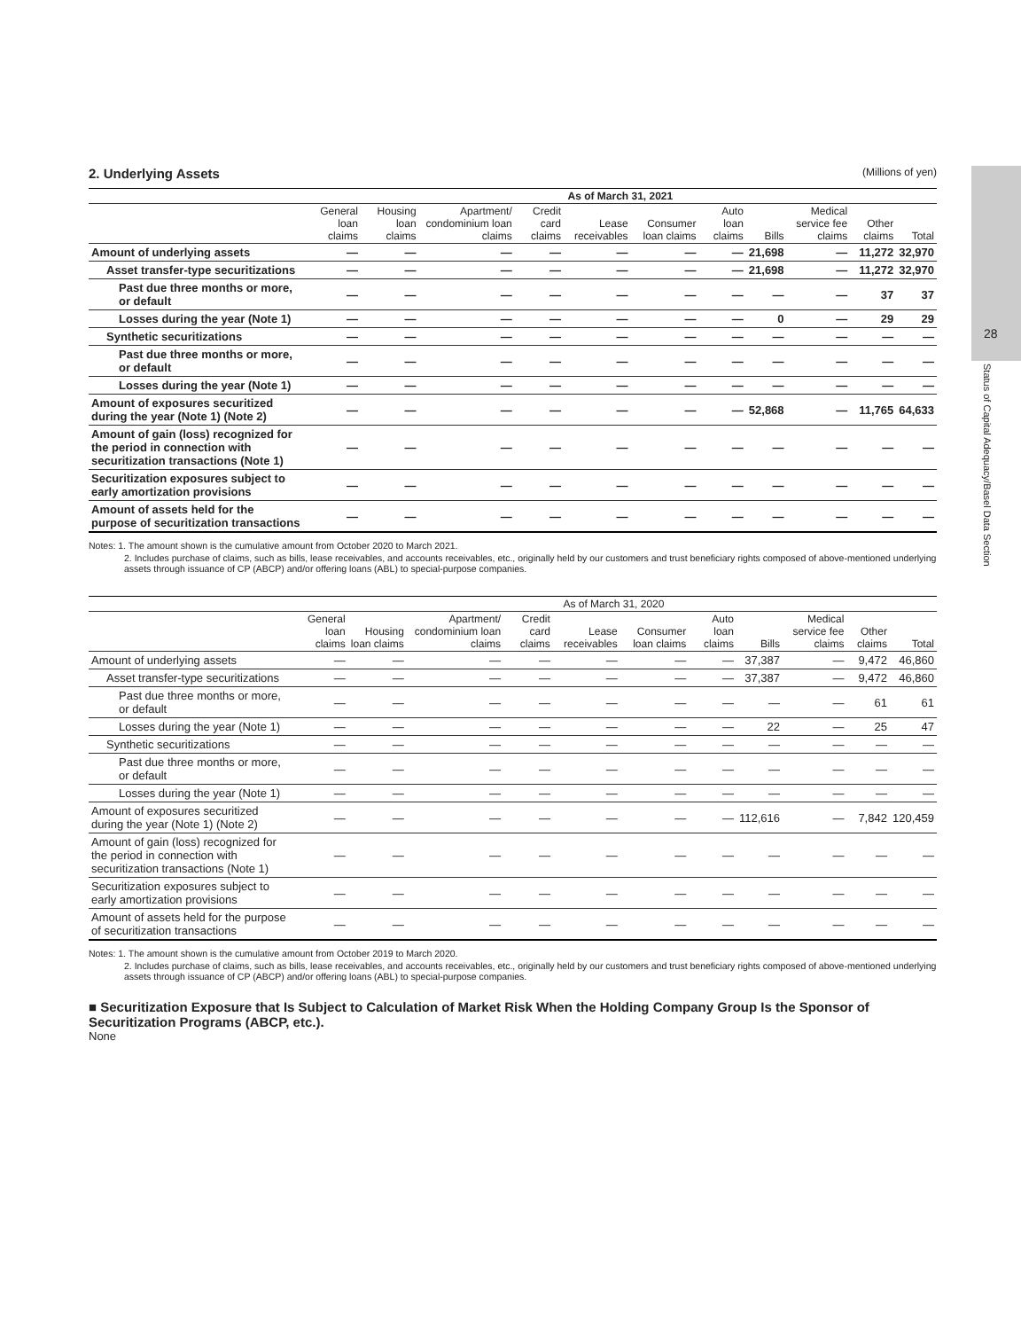28
Status of Capital Adequacy/Basel Data Section
2. Underlying Assets (Millions of yen)
| | As of March 31, 2021 | | | | | | | | | | |
| --- | --- | --- | --- | --- | --- | --- | --- | --- | --- | --- | --- |
| | General loan claims | Housing loan claims | Apartment/ condominium loan claims | Credit card claims | Lease receivables | Consumer loan claims | Auto loan claims | Bills | Medical service fee claims | Other claims | Total |
| Amount of underlying assets | — | — | — | — | — | — | — | 21,698 | — | 11,272 | 32,970 |
| Asset transfer-type securitizations | — | — | — | — | — | — | — | 21,698 | — | 11,272 | 32,970 |
| Past due three months or more, or default | — | — | — | — | — | — | — | — | — | 37 | 37 |
| Losses during the year (Note 1) | — | — | — | — | — | — | — | 0 | — | 29 | 29 |
| Synthetic securitizations | — | — | — | — | — | — | — | — | — | — | — |
| Past due three months or more, or default | — | — | — | — | — | — | — | — | — | — | — |
| Losses during the year (Note 1) | — | — | — | — | — | — | — | — | — | — | — |
| Amount of exposures securitized during the year (Note 1) (Note 2) | — | — | — | — | — | — | — | 52,868 | — | 11,765 | 64,633 |
| Amount of gain (loss) recognized for the period in connection with securitization transactions (Note 1) | — | — | — | — | — | — | — | — | — | — | — |
| Securitization exposures subject to early amortization provisions | — | — | — | — | — | — | — | — | — | — | — |
| Amount of assets held for the purpose of securitization transactions | — | — | — | — | — | — | — | — | — | — | — |
Notes: 1. The amount shown is the cumulative amount from October 2020 to March 2021.
2. Includes purchase of claims, such as bills, lease receivables, and accounts receivables, etc., originally held by our customers and trust beneficiary rights composed of above-mentioned underlying assets through issuance of CP (ABCP) and/or offering loans (ABL) to special-purpose companies.
| | As of March 31, 2020 | | | | | | | | | | |
| --- | --- | --- | --- | --- | --- | --- | --- | --- | --- | --- | --- |
| | General loan claims | Housing loan claims | Apartment/ condominium loan claims | Credit card claims | Lease receivables | Consumer loan claims | Auto loan claims | Bills | Medical service fee claims | Other claims | Total |
| Amount of underlying assets | — | — | — | — | — | — | — | 37,387 | — | 9,472 | 46,860 |
| Asset transfer-type securitizations | — | — | — | — | — | — | — | 37,387 | — | 9,472 | 46,860 |
| Past due three months or more, or default | — | — | — | — | — | — | — | — | — | 61 | 61 |
| Losses during the year (Note 1) | — | — | — | — | — | — | — | 22 | — | 25 | 47 |
| Synthetic securitizations | — | — | — | — | — | — | — | — | — | — | — |
| Past due three months or more, or default | — | — | — | — | — | — | — | — | — | — | — |
| Losses during the year (Note 1) | — | — | — | — | — | — | — | — | — | — | — |
| Amount of exposures securitized during the year (Note 1) (Note 2) | — | — | — | — | — | — | — | 112,616 | — | 7,842 | 120,459 |
| Amount of gain (loss) recognized for the period in connection with securitization transactions (Note 1) | — | — | — | — | — | — | — | — | — | — | — |
| Securitization exposures subject to early amortization provisions | — | — | — | — | — | — | — | — | — | — | — |
| Amount of assets held for the purpose of securitization transactions | — | — | — | — | — | — | — | — | — | — | — |
Notes: 1. The amount shown is the cumulative amount from October 2019 to March 2020.
2. Includes purchase of claims, such as bills, lease receivables, and accounts receivables, etc., originally held by our customers and trust beneficiary rights composed of above-mentioned underlying assets through issuance of CP (ABCP) and/or offering loans (ABL) to special-purpose companies.
■ Securitization Exposure that Is Subject to Calculation of Market Risk When the Holding Company Group Is the Sponsor of Securitization Programs (ABCP, etc.).
None